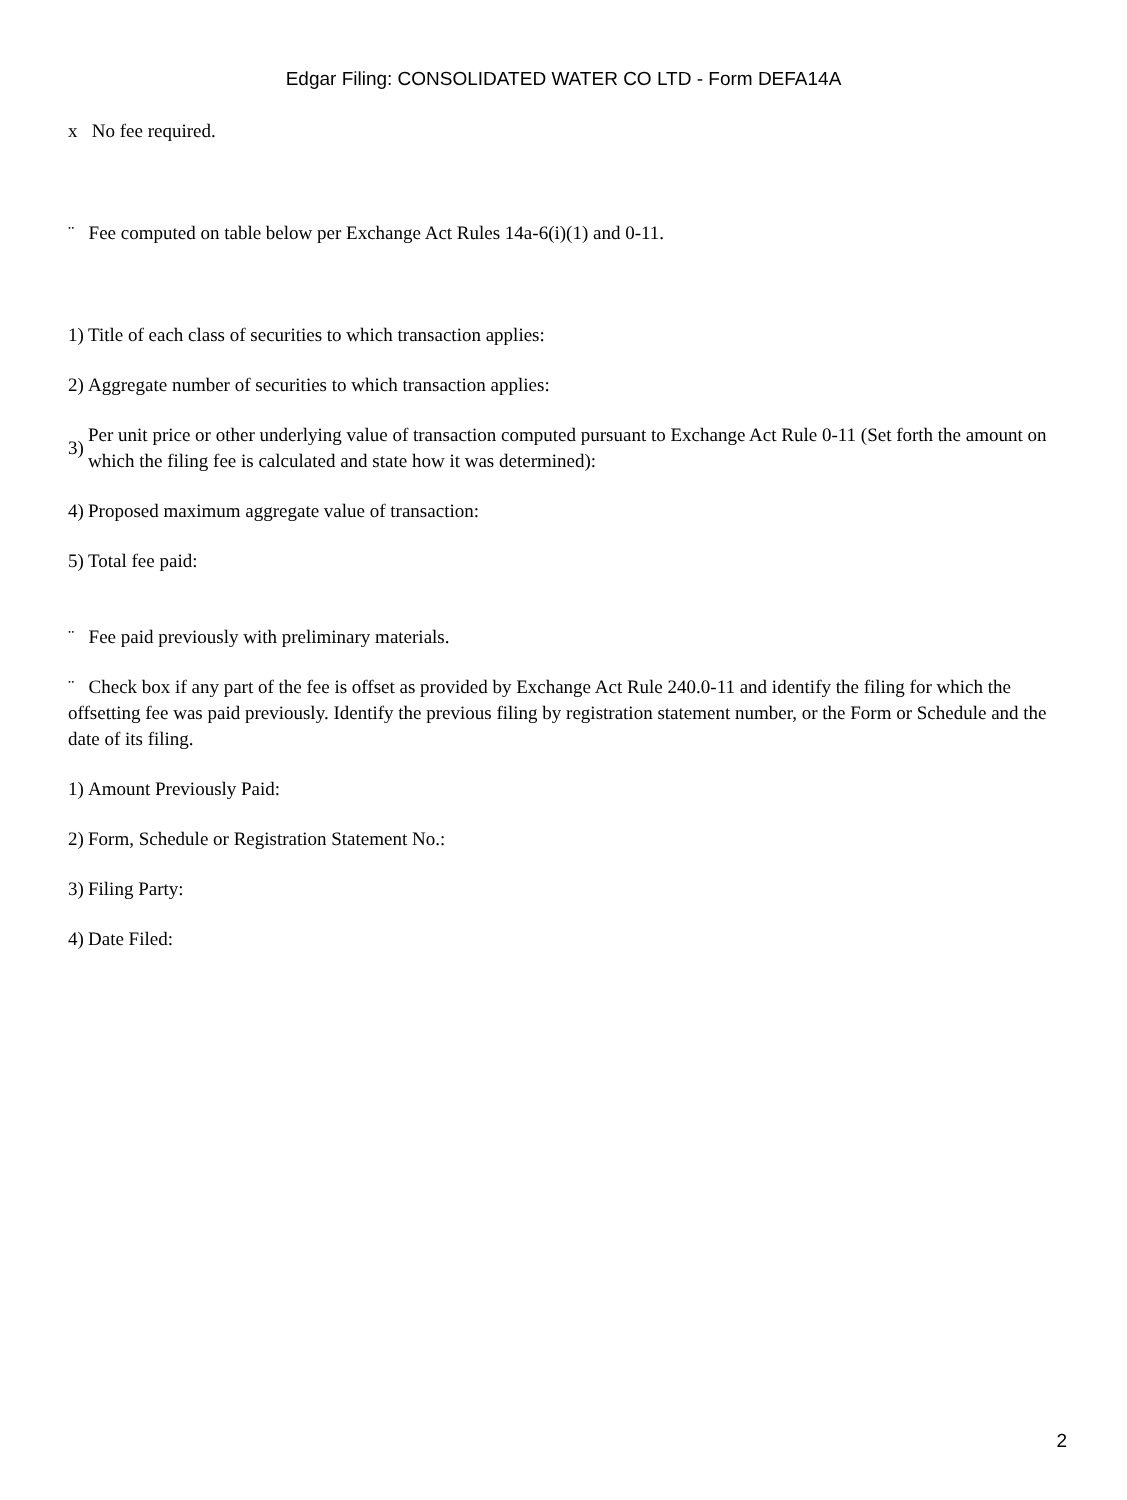Edgar Filing: CONSOLIDATED WATER CO LTD - Form DEFA14A
x No fee required.
¨ Fee computed on table below per Exchange Act Rules 14a-6(i)(1) and 0-11.
1) Title of each class of securities to which transaction applies:
2) Aggregate number of securities to which transaction applies:
3) Per unit price or other underlying value of transaction computed pursuant to Exchange Act Rule 0-11 (Set forth the amount on which the filing fee is calculated and state how it was determined):
4) Proposed maximum aggregate value of transaction:
5) Total fee paid:
¨ Fee paid previously with preliminary materials.
¨ Check box if any part of the fee is offset as provided by Exchange Act Rule 240.0-11 and identify the filing for which the offsetting fee was paid previously. Identify the previous filing by registration statement number, or the Form or Schedule and the date of its filing.
1) Amount Previously Paid:
2) Form, Schedule or Registration Statement No.:
3) Filing Party:
4) Date Filed:
2